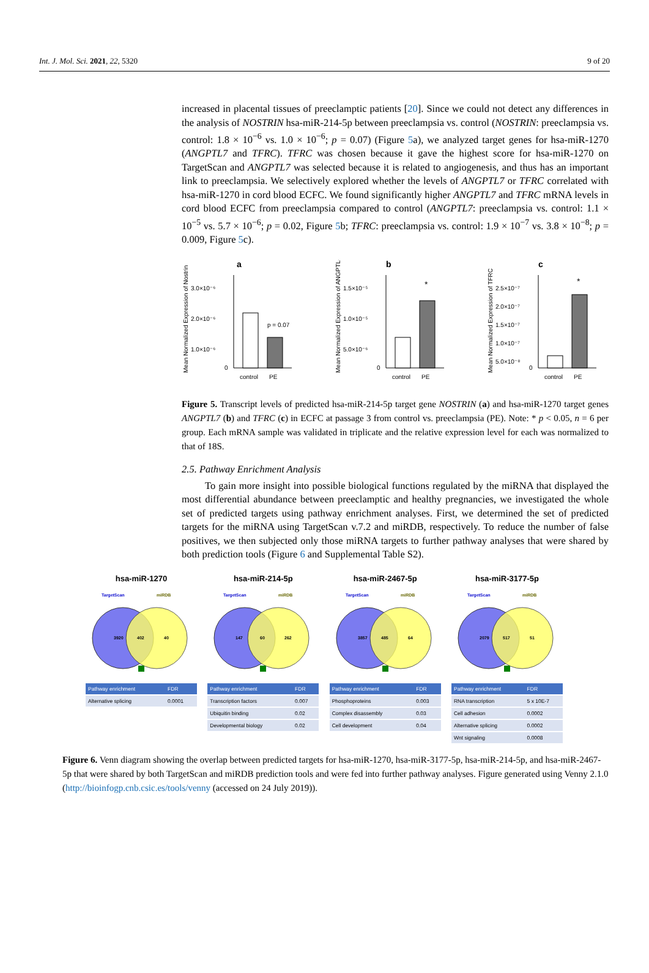Int. J. Mol. Sci. 2021, 22, 5320 9 of 20
increased in placental tissues of preeclamptic patients [20]. Since we could not detect any differences in the analysis of NOSTRIN hsa-miR-214-5p between preeclampsia vs. control (NOSTRIN: preeclampsia vs. control: 1.8 × 10<sup>−6</sup> vs. 1.0 × 10<sup>−6</sup>; p = 0.07) (Figure 5a), we analyzed target genes for hsa-miR-1270 (ANGPTL7 and TFRC). TFRC was chosen because it gave the highest score for hsa-miR-1270 on TargetScan and ANGPTL7 was selected because it is related to angiogenesis, and thus has an important link to preeclampsia. We selectively explored whether the levels of ANGPTL7 or TFRC correlated with hsa-miR-1270 in cord blood ECFC. We found significantly higher ANGPTL7 and TFRC mRNA levels in cord blood ECFC from preeclampsia compared to control (ANGPTL7: preeclampsia vs. control: 1.1 × 10<sup>−5</sup> vs. 5.7 × 10<sup>−6</sup>; p = 0.02, Figure 5b; TFRC: preeclampsia vs. control: 1.9 × 10<sup>−7</sup> vs. 3.8 × 10<sup>−8</sup>; p = 0.009, Figure 5c).
a
3.0×10⁻⁶
2.0×10⁻⁶
1.0×10⁻⁶
0
p = 0.07
control
PE
Mean Normalized Expression of Nostrin
b
1.5×10⁻⁵
1.0×10⁻⁵
5.0×10⁻⁶
0
*
control
PE
Mean Normalized Expression of ANGPTL-7
c
2.5×10⁻⁷
2.0×10⁻⁷
1.5×10⁻⁷
1.0×10⁻⁷
5.0×10⁻⁸
0
*
control
PE
Mean Normalized Expression of TFRC
Figure 5. Transcript levels of predicted hsa-miR-214-5p target gene NOSTRIN (a) and hsa-miR-1270 target genes ANGPTL7 (b) and TFRC (c) in ECFC at passage 3 from control vs. preeclampsia (PE). Note: * p < 0.05, n = 6 per group. Each mRNA sample was validated in triplicate and the relative expression level for each was normalized to that of 18S.
2.5. Pathway Enrichment Analysis
To gain more insight into possible biological functions regulated by the miRNA that displayed the most differential abundance between preeclamptic and healthy pregnancies, we investigated the whole set of predicted targets using pathway enrichment analyses. First, we determined the set of predicted targets for the miRNA using TargetScan v.7.2 and miRDB, respectively. To reduce the number of false positives, we then subjected only those miRNA targets to further pathway analyses that were shared by both prediction tools (Figure 6 and Supplemental Table S2).
hsa-miR-1270
TargetScan
miRDB
3920
402
40
| Pathway enrichment | FDR |
| --- | --- |
| Alternative splicing | 0.0001 |
hsa-miR-214-5p
TargetScan
miRDB
147
60
262
| Pathway enrichment | FDR |
| --- | --- |
| Transcription factors | 0.007 |
| Ubiquitin binding | 0.02 |
| Developmental biology | 0.02 |
hsa-miR-2467-5p
TargetScan
miRDB
3857
485
64
| Pathway enrichment | FDR |
| --- | --- |
| Phosphoproteins | 0.003 |
| Complex disassembly | 0.03 |
| Cell development | 0.04 |
hsa-miR-3177-5p
TargetScan
miRDB
2079
517
51
| Pathway enrichment | FDR |
| --- | --- |
| RNA transcription | 5 x 10E-7 |
| Cell adhesion | 0.0002 |
| Alternative splicing | 0.0002 |
| Wnt signaling | 0.0008 |
Figure 6. Venn diagram showing the overlap between predicted targets for hsa-miR-1270, hsa-miR-3177-5p, hsa-miR-214-5p, and hsa-miR-2467-5p that were shared by both TargetScan and miRDB prediction tools and were fed into further pathway analyses. Figure generated using Venny 2.1.0 (http://bioinfogp.cnb.csic.es/tools/venny (accessed on 24 July 2019)).